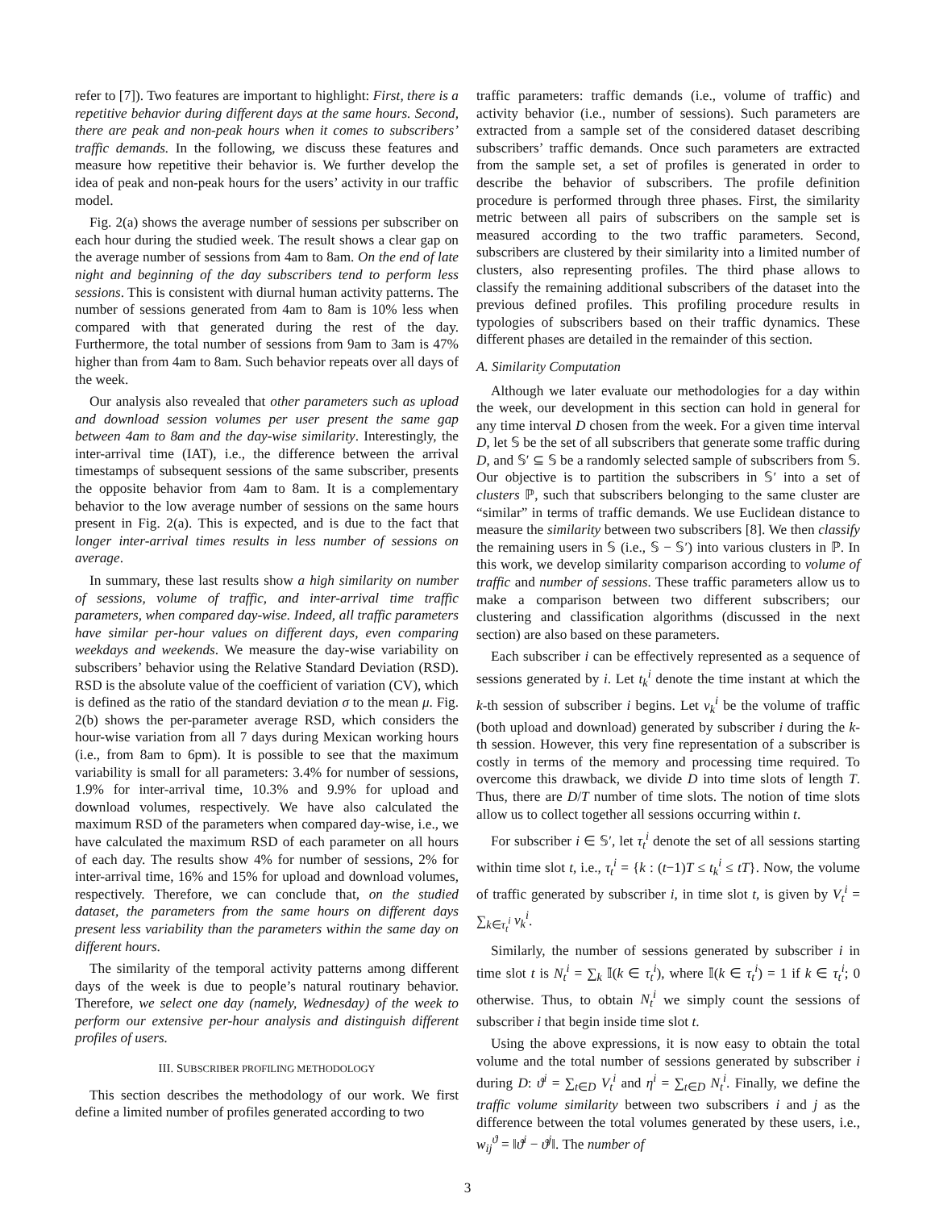refer to [7]). Two features are important to highlight: First, there is a repetitive behavior during different days at the same hours. Second, there are peak and non-peak hours when it comes to subscribers’ traffic demands. In the following, we discuss these features and measure how repetitive their behavior is. We further develop the idea of peak and non-peak hours for the users’ activity in our traffic model.
Fig. 2(a) shows the average number of sessions per subscriber on each hour during the studied week. The result shows a clear gap on the average number of sessions from 4am to 8am. On the end of late night and beginning of the day subscribers tend to perform less sessions. This is consistent with diurnal human activity patterns. The number of sessions generated from 4am to 8am is 10% less when compared with that generated during the rest of the day. Furthermore, the total number of sessions from 9am to 3am is 47% higher than from 4am to 8am. Such behavior repeats over all days of the week.
Our analysis also revealed that other parameters such as upload and download session volumes per user present the same gap between 4am to 8am and the day-wise similarity. Interestingly, the inter-arrival time (IAT), i.e., the difference between the arrival timestamps of subsequent sessions of the same subscriber, presents the opposite behavior from 4am to 8am. It is a complementary behavior to the low average number of sessions on the same hours present in Fig. 2(a). This is expected, and is due to the fact that longer inter-arrival times results in less number of sessions on average.
In summary, these last results show a high similarity on number of sessions, volume of traffic, and inter-arrival time traffic parameters, when compared day-wise. Indeed, all traffic parameters have similar per-hour values on different days, even comparing weekdays and weekends. We measure the day-wise variability on subscribers’ behavior using the Relative Standard Deviation (RSD). RSD is the absolute value of the coefficient of variation (CV), which is defined as the ratio of the standard deviation σ to the mean μ. Fig. 2(b) shows the per-parameter average RSD, which considers the hour-wise variation from all 7 days during Mexican working hours (i.e., from 8am to 6pm). It is possible to see that the maximum variability is small for all parameters: 3.4% for number of sessions, 1.9% for inter-arrival time, 10.3% and 9.9% for upload and download volumes, respectively. We have also calculated the maximum RSD of the parameters when compared day-wise, i.e., we have calculated the maximum RSD of each parameter on all hours of each day. The results show 4% for number of sessions, 2% for inter-arrival time, 16% and 15% for upload and download volumes, respectively. Therefore, we can conclude that, on the studied dataset, the parameters from the same hours on different days present less variability than the parameters within the same day on different hours.
The similarity of the temporal activity patterns among different days of the week is due to people’s natural routinary behavior. Therefore, we select one day (namely, Wednesday) of the week to perform our extensive per-hour analysis and distinguish different profiles of users.
III. SUBSCRIBER PROFILING METHODOLOGY
This section describes the methodology of our work. We first define a limited number of profiles generated according to two
traffic parameters: traffic demands (i.e., volume of traffic) and activity behavior (i.e., number of sessions). Such parameters are extracted from a sample set of the considered dataset describing subscribers’ traffic demands. Once such parameters are extracted from the sample set, a set of profiles is generated in order to describe the behavior of subscribers. The profile definition procedure is performed through three phases. First, the similarity metric between all pairs of subscribers on the sample set is measured according to the two traffic parameters. Second, subscribers are clustered by their similarity into a limited number of clusters, also representing profiles. The third phase allows to classify the remaining additional subscribers of the dataset into the previous defined profiles. This profiling procedure results in typologies of subscribers based on their traffic dynamics. These different phases are detailed in the remainder of this section.
A. Similarity Computation
Although we later evaluate our methodologies for a day within the week, our development in this section can hold in general for any time interval D chosen from the week. For a given time interval D, let 𝕊 be the set of all subscribers that generate some traffic during D, and 𝕊′ ⊆ 𝕊 be a randomly selected sample of subscribers from 𝕊. Our objective is to partition the subscribers in 𝕊′ into a set of clusters ℙ, such that subscribers belonging to the same cluster are “similar” in terms of traffic demands. We use Euclidean distance to measure the similarity between two subscribers [8]. We then classify the remaining users in 𝕊 (i.e., 𝕊 − 𝕊′) into various clusters in ℙ. In this work, we develop similarity comparison according to volume of traffic and number of sessions. These traffic parameters allow us to make a comparison between two different subscribers; our clustering and classification algorithms (discussed in the next section) are also based on these parameters.
Each subscriber i can be effectively represented as a sequence of sessions generated by i. Let t<sub>k</sub><sup>i</sup> denote the time instant at which the k-th session of subscriber i begins. Let v<sub>k</sub><sup>i</sup> be the volume of traffic (both upload and download) generated by subscriber i during the k-th session. However, this very fine representation of a subscriber is costly in terms of the memory and processing time required. To overcome this drawback, we divide D into time slots of length T. Thus, there are D/T number of time slots. The notion of time slots allow us to collect together all sessions occurring within t.
For subscriber i ∈ 𝕊′, let τ<sub>t</sub><sup>i</sup> denote the set of all sessions starting within time slot t, i.e., τ<sub>t</sub><sup>i</sup> = {k : (t−1)T ≤ t<sub>k</sub><sup>i</sup> ≤ tT}. Now, the volume of traffic generated by subscriber i, in time slot t, is given by V<sub>t</sub><sup>i</sup> = ∑<sub>k∈τ<sub>t</sub><sup>i</sup></sub> v<sub>k</sub><sup>i</sup>.
Similarly, the number of sessions generated by subscriber i in time slot t is N<sub>t</sub><sup>i</sup> = ∑<sub>k</sub> 𝕀(k ∈ τ<sub>t</sub><sup>i</sup>), where 𝕀(k ∈ τ<sub>t</sub><sup>i</sup>) = 1 if k ∈ τ<sub>t</sub><sup>i</sup>; 0 otherwise. Thus, to obtain N<sub>t</sub><sup>i</sup> we simply count the sessions of subscriber i that begin inside time slot t.
Using the above expressions, it is now easy to obtain the total volume and the total number of sessions generated by subscriber i during D: ϑ<sup>i</sup> = ∑<sub>t∈D</sub> V<sub>t</sub><sup>i</sup> and η<sup>i</sup> = ∑<sub>t∈D</sub> N<sub>t</sub><sup>i</sup>. Finally, we define the traffic volume similarity between two subscribers i and j as the difference between the total volumes generated by these users, i.e., w<sub>ij</sub><sup>ϑ</sup> = ‖ϑ<sup>i</sup> − ϑ<sup>j</sup>‖. The number of
3